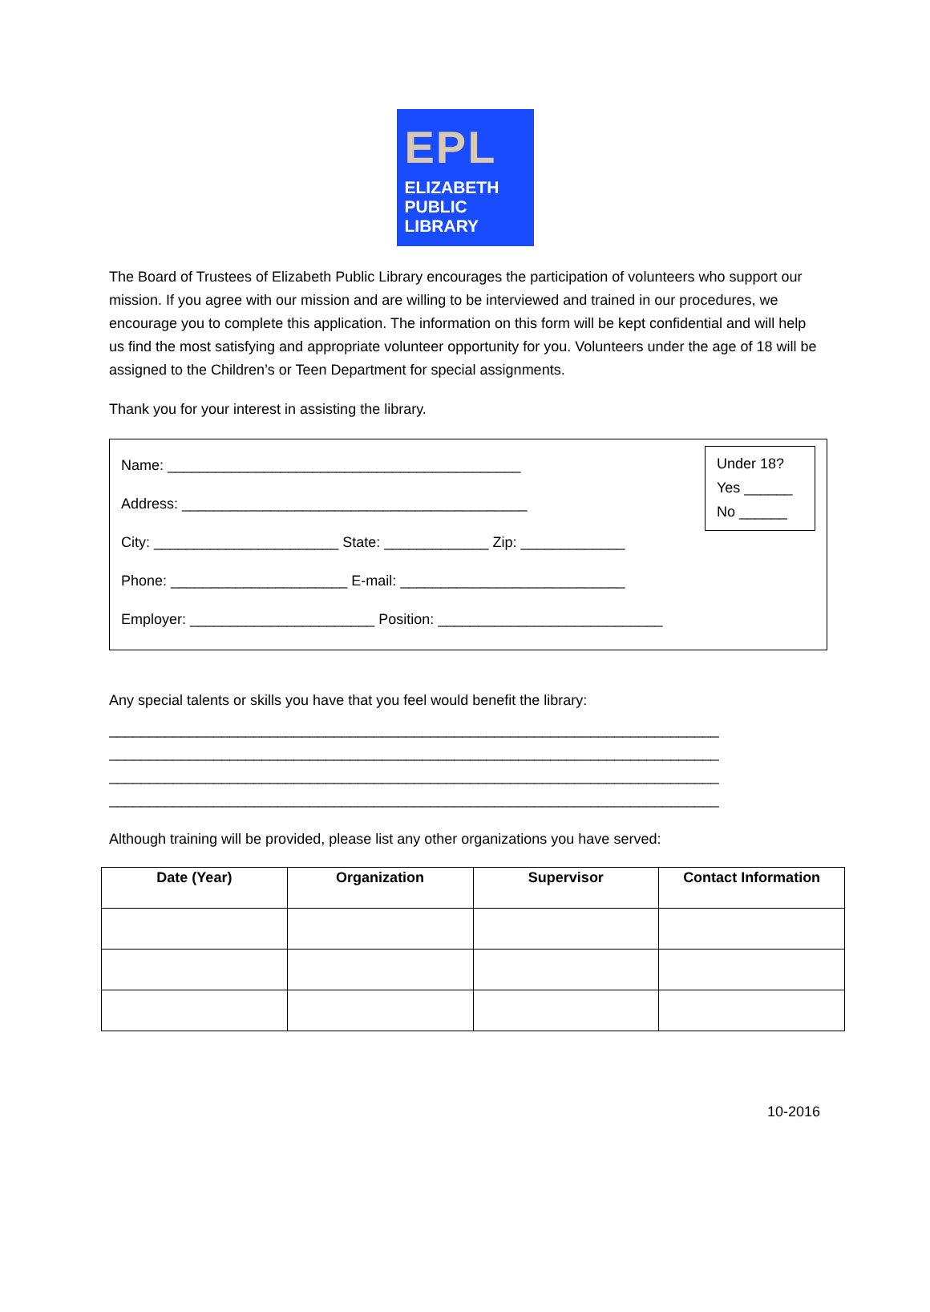EPL
ELIZABETH
PUBLIC
LIBRARY
The Board of Trustees of Elizabeth Public Library encourages the participation of volunteers who support our mission. If you agree with our mission and are willing to be interviewed and trained in our procedures, we encourage you to complete this application. The information on this form will be kept confidential and will help us find the most satisfying and appropriate volunteer opportunity for you. Volunteers under the age of 18 will be assigned to the Children’s or Teen Department for special assignments.
Thank you for your interest in assisting the library.
Name: ____________________________________________
Address: ___________________________________________
City: _______________________ State: _____________ Zip: _____________
Phone: ______________________ E-mail: ____________________________
Employer: _______________________ Position: ____________________________
Under 18?
Yes ______
No ______
Any special talents or skills you have that you feel would benefit the library:
____________________________________________________________________________
____________________________________________________________________________
____________________________________________________________________________
____________________________________________________________________________
Although training will be provided, please list any other organizations you have served:
| Date (Year) | Organization | Supervisor | Contact Information |
| --- | --- | --- | --- |
10-2016